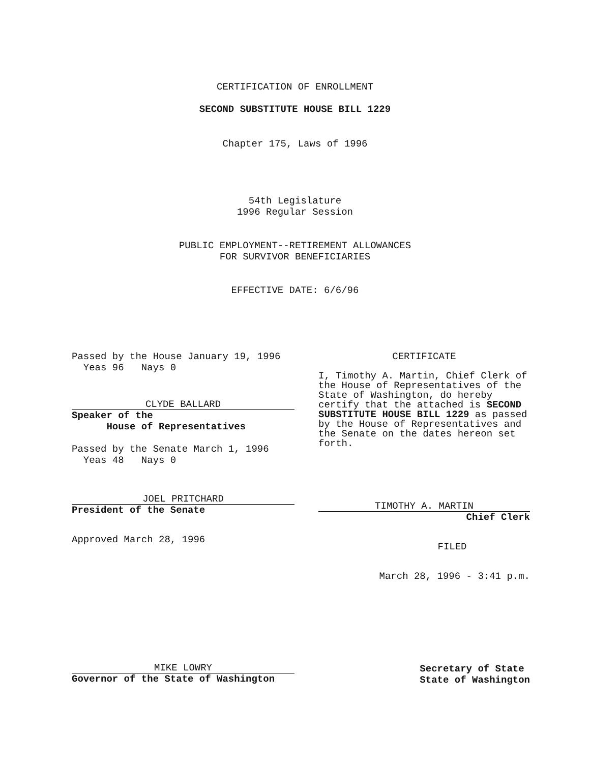CERTIFICATION OF ENROLLMENT
SECOND SUBSTITUTE HOUSE BILL 1229
Chapter 175, Laws of 1996
54th Legislature
1996 Regular Session
PUBLIC EMPLOYMENT--RETIREMENT ALLOWANCES
FOR SURVIVOR BENEFICIARIES
EFFECTIVE DATE: 6/6/96
Passed by the House January 19, 1996
Yeas 96 Nays 0
CLYDE BALLARD
Speaker of the
House of Representatives
Passed by the Senate March 1, 1996
Yeas 48 Nays 0
JOEL PRITCHARD
President of the Senate
Approved March 28, 1996
CERTIFICATE
I, Timothy A. Martin, Chief Clerk of the House of Representatives of the State of Washington, do hereby certify that the attached is SECOND SUBSTITUTE HOUSE BILL 1229 as passed by the House of Representatives and the Senate on the dates hereon set forth.
TIMOTHY A. MARTIN
Chief Clerk
FILED
March 28, 1996 - 3:41 p.m.
MIKE LOWRY
Governor of the State of Washington
Secretary of State
State of Washington